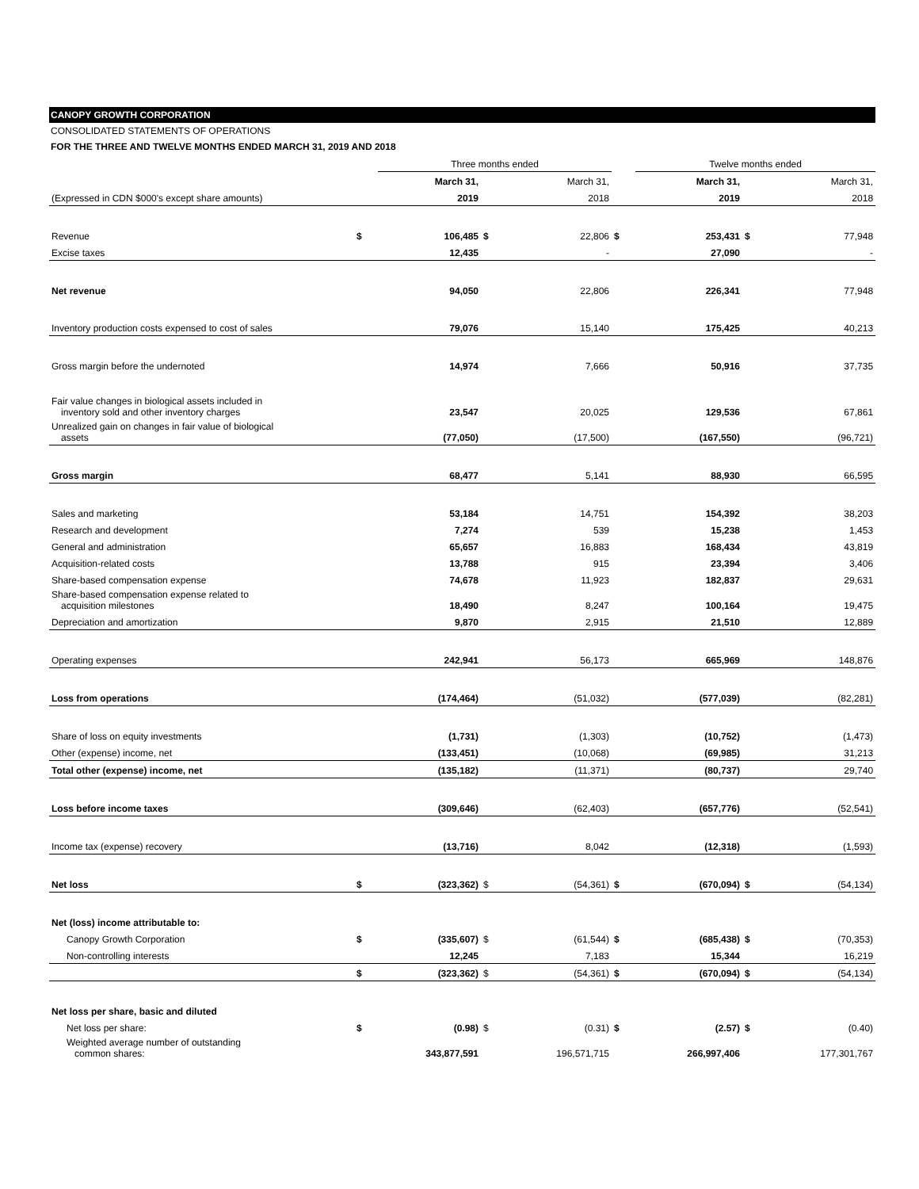CANOPY GROWTH CORPORATION
CONSOLIDATED STATEMENTS OF OPERATIONS
FOR THE THREE AND TWELVE MONTHS ENDED MARCH 31, 2019 AND 2018
| | | Three months ended | | | | Twelve months ended | | |
| | | March 31, | | March 31, | | March 31, | | March 31, |
| (Expressed in CDN $000's except share amounts) | | 2019 | | 2018 | | 2019 | | 2018 |
| Revenue | $ | 106,485 | $ | 22,806 | $ | 253,431 | $ | 77,948 |
| Excise taxes | | 12,435 | | - | | 27,090 | | - |
| Net revenue | | 94,050 | | 22,806 | | 226,341 | | 77,948 |
| Inventory production costs expensed to cost of sales | | 79,076 | | 15,140 | | 175,425 | | 40,213 |
| Gross margin before the undernoted | | 14,974 | | 7,666 | | 50,916 | | 37,735 |
| Fair value changes in biological assets included in inventory sold and other inventory charges | | 23,547 | | 20,025 | | 129,536 | | 67,861 |
| Unrealized gain on changes in fair value of biological assets | | (77,050) | | (17,500) | | (167,550) | | (96,721) |
| Gross margin | | 68,477 | | 5,141 | | 88,930 | | 66,595 |
| Sales and marketing | | 53,184 | | 14,751 | | 154,392 | | 38,203 |
| Research and development | | 7,274 | | 539 | | 15,238 | | 1,453 |
| General and administration | | 65,657 | | 16,883 | | 168,434 | | 43,819 |
| Acquisition-related costs | | 13,788 | | 915 | | 23,394 | | 3,406 |
| Share-based compensation expense | | 74,678 | | 11,923 | | 182,837 | | 29,631 |
| Share-based compensation expense related to acquisition milestones | | 18,490 | | 8,247 | | 100,164 | | 19,475 |
| Depreciation and amortization | | 9,870 | | 2,915 | | 21,510 | | 12,889 |
| Operating expenses | | 242,941 | | 56,173 | | 665,969 | | 148,876 |
| Loss from operations | | (174,464) | | (51,032) | | (577,039) | | (82,281) |
| Share of loss on equity investments | | (1,731) | | (1,303) | | (10,752) | | (1,473) |
| Other (expense) income, net | | (133,451) | | (10,068) | | (69,985) | | 31,213 |
| Total other (expense) income, net | | (135,182) | | (11,371) | | (80,737) | | 29,740 |
| Loss before income taxes | | (309,646) | | (62,403) | | (657,776) | | (52,541) |
| Income tax (expense) recovery | | (13,716) | | 8,042 | | (12,318) | | (1,593) |
| Net loss | $ | (323,362) | $ | (54,361) | $ | (670,094) | $ | (54,134) |
| Net (loss) income attributable to: | | | | | | | | |
| Canopy Growth Corporation | $ | (335,607) | $ | (61,544) | $ | (685,438) | $ | (70,353) |
| Non-controlling interests | | 12,245 | | 7,183 | | 15,344 | | 16,219 |
| | $ | (323,362) | $ | (54,361) | $ | (670,094) | $ | (54,134) |
| Net loss per share, basic and diluted | | | | | | | | |
| Net loss per share: | $ | (0.98) | $ | (0.31) | $ | (2.57) | $ | (0.40) |
| Weighted average number of outstanding common shares: | | 343,877,591 | | 196,571,715 | | 266,997,406 | | 177,301,767 |